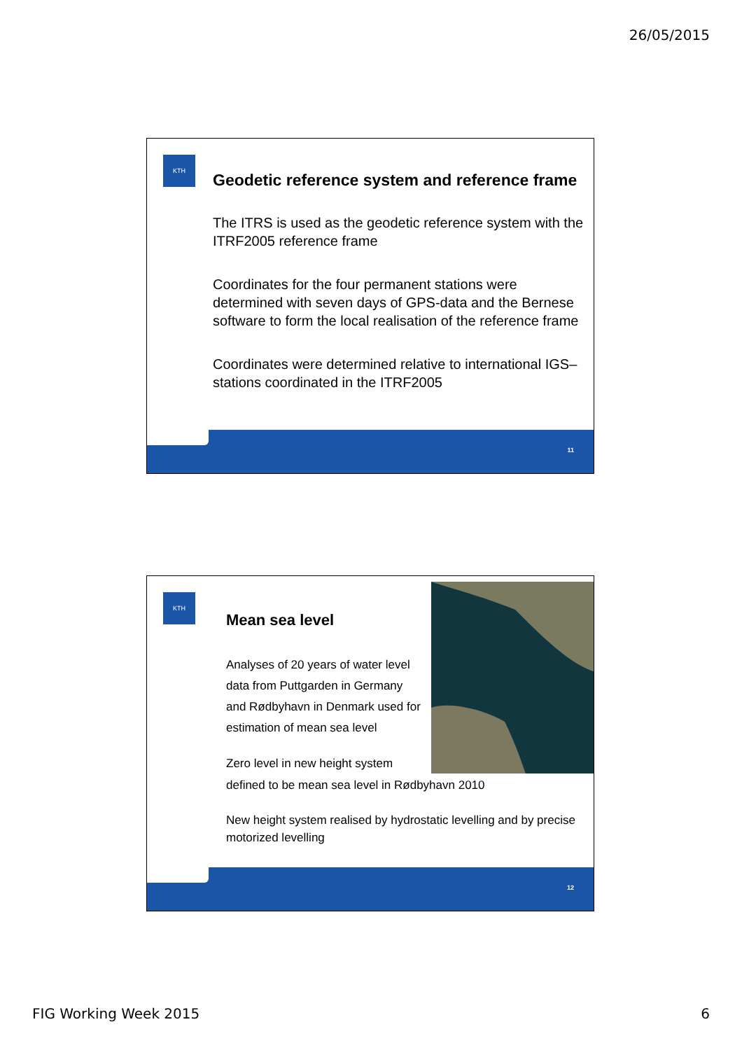26/05/2015
KTH
Geodetic reference system and reference frame
The ITRS is used as the geodetic reference system with the ITRF2005 reference frame
Coordinates for the four permanent stations were determined with seven days of GPS-data and the Bernese software to form the local realisation of the reference frame
Coordinates were determined relative to international IGS–stations coordinated in the ITRF2005
11
KTH
Mean sea level
Analyses of 20 years of water level data from Puttgarden in Germany and Rødbyhavn in Denmark used for estimation of mean sea level
Zero level in new height system defined to be mean sea level in Rødbyhavn 2010
New height system realised by hydrostatic levelling and by precise motorized levelling
12
FIG Working Week 2015 6